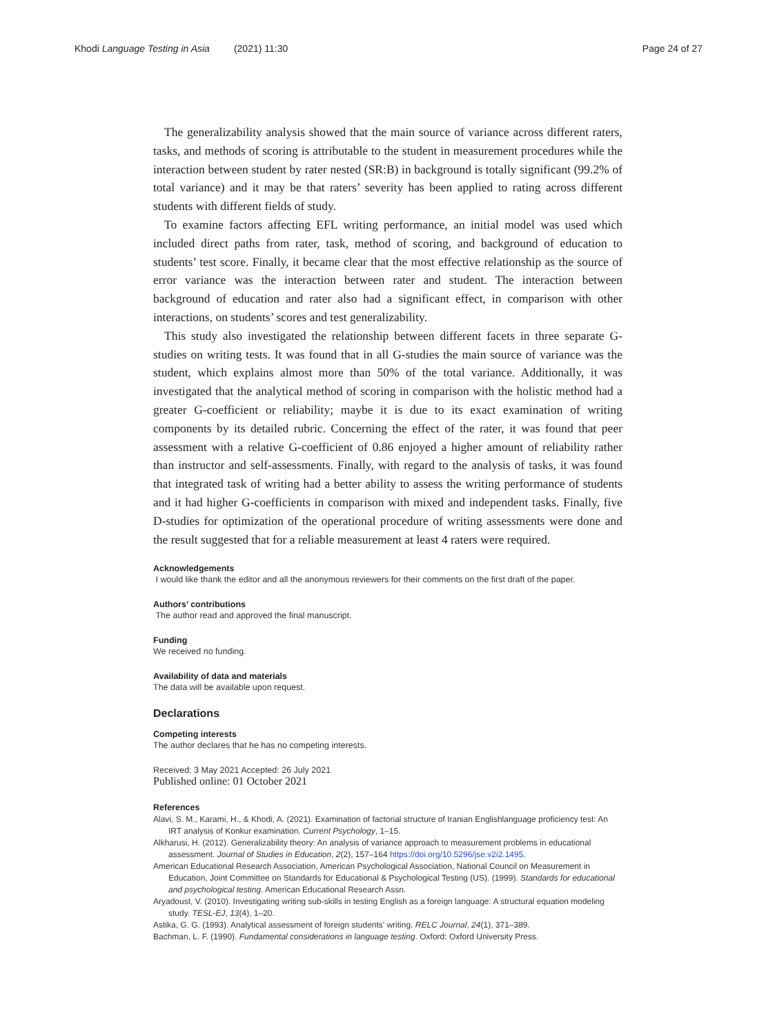Khodi Language Testing in Asia (2021) 11:30 Page 24 of 27
The generalizability analysis showed that the main source of variance across different raters, tasks, and methods of scoring is attributable to the student in measurement procedures while the interaction between student by rater nested (SR:B) in background is totally significant (99.2% of total variance) and it may be that raters’ severity has been applied to rating across different students with different fields of study.
To examine factors affecting EFL writing performance, an initial model was used which included direct paths from rater, task, method of scoring, and background of education to students’ test score. Finally, it became clear that the most effective relationship as the source of error variance was the interaction between rater and student. The interaction between background of education and rater also had a significant effect, in comparison with other interactions, on students’ scores and test generalizability.
This study also investigated the relationship between different facets in three separate G-studies on writing tests. It was found that in all G-studies the main source of variance was the student, which explains almost more than 50% of the total variance. Additionally, it was investigated that the analytical method of scoring in comparison with the holistic method had a greater G-coefficient or reliability; maybe it is due to its exact examination of writing components by its detailed rubric. Concerning the effect of the rater, it was found that peer assessment with a relative G-coefficient of 0.86 enjoyed a higher amount of reliability rather than instructor and self-assessments. Finally, with regard to the analysis of tasks, it was found that integrated task of writing had a better ability to assess the writing performance of students and it had higher G-coefficients in comparison with mixed and independent tasks. Finally, five D-studies for optimization of the operational procedure of writing assessments were done and the result suggested that for a reliable measurement at least 4 raters were required.
Acknowledgements
I would like thank the editor and all the anonymous reviewers for their comments on the first draft of the paper.
Authors’ contributions
The author read and approved the final manuscript.
Funding
We received no funding.
Availability of data and materials
The data will be available upon request.
Declarations
Competing interests
The author declares that he has no competing interests.
Received: 3 May 2021 Accepted: 26 July 2021
Published online: 01 October 2021
References
Alavi, S. M., Karami, H., & Khodi, A. (2021). Examination of factorial structure of Iranian Englishlanguage proficiency test: An IRT analysis of Konkur examination. Current Psychology, 1–15.
Alkharusi, H. (2012). Generalizability theory: An analysis of variance approach to measurement problems in educational assessment. Journal of Studies in Education, 2(2), 157–164 https://doi.org/10.5296/jse.v2i2.1495.
American Educational Research Association, American Psychological Association, National Council on Measurement in Education, Joint Committee on Standards for Educational & Psychological Testing (US). (1999). Standards for educational and psychological testing. American Educational Research Assn.
Aryadoust, V. (2010). Investigating writing sub-skills in testing English as a foreign language: A structural equation modeling study. TESL-EJ, 13(4), 1–20.
Astika, G. G. (1993). Analytical assessment of foreign students’ writing. RELC Journal, 24(1), 371–389.
Bachman, L. F. (1990). Fundamental considerations in language testing. Oxford: Oxford University Press.